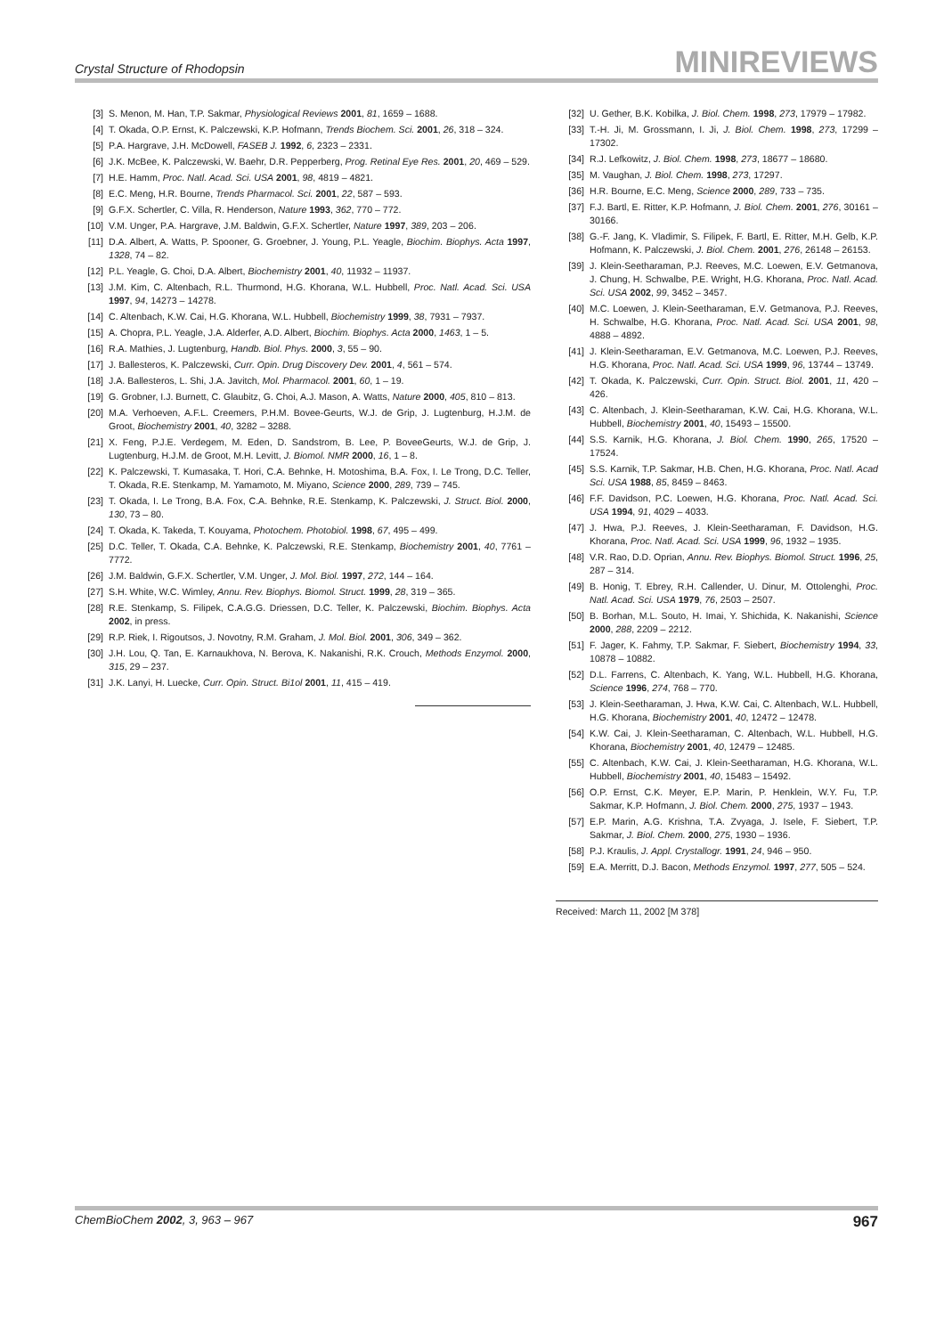Crystal Structure of Rhodopsin MINIREVIEWS
[3] S. Menon, M. Han, T.P. Sakmar, Physiological Reviews 2001, 81, 1659 – 1688.
[4] T. Okada, O.P. Ernst, K. Palczewski, K.P. Hofmann, Trends Biochem. Sci. 2001, 26, 318 – 324.
[5] P.A. Hargrave, J.H. McDowell, FASEB J. 1992, 6, 2323 – 2331.
[6] J.K. McBee, K. Palczewski, W. Baehr, D.R. Pepperberg, Prog. Retinal Eye Res. 2001, 20, 469 – 529.
[7] H.E. Hamm, Proc. Natl. Acad. Sci. USA 2001, 98, 4819 – 4821.
[8] E.C. Meng, H.R. Bourne, Trends Pharmacol. Sci. 2001, 22, 587 – 593.
[9] G.F.X. Schertler, C. Villa, R. Henderson, Nature 1993, 362, 770 – 772.
[10] V.M. Unger, P.A. Hargrave, J.M. Baldwin, G.F.X. Schertler, Nature 1997, 389, 203 – 206.
[11] D.A. Albert, A. Watts, P. Spooner, G. Groebner, J. Young, P.L. Yeagle, Biochim. Biophys. Acta 1997, 1328, 74 – 82.
[12] P.L. Yeagle, G. Choi, D.A. Albert, Biochemistry 2001, 40, 11932 – 11937.
[13] J.M. Kim, C. Altenbach, R.L. Thurmond, H.G. Khorana, W.L. Hubbell, Proc. Natl. Acad. Sci. USA 1997, 94, 14273 – 14278.
[14] C. Altenbach, K.W. Cai, H.G. Khorana, W.L. Hubbell, Biochemistry 1999, 38, 7931 – 7937.
[15] A. Chopra, P.L. Yeagle, J.A. Alderfer, A.D. Albert, Biochim. Biophys. Acta 2000, 1463, 1 – 5.
[16] R.A. Mathies, J. Lugtenburg, Handb. Biol. Phys. 2000, 3, 55 – 90.
[17] J. Ballesteros, K. Palczewski, Curr. Opin. Drug Discovery Dev. 2001, 4, 561 – 574.
[18] J.A. Ballesteros, L. Shi, J.A. Javitch, Mol. Pharmacol. 2001, 60, 1 – 19.
[19] G. Grobner, I.J. Burnett, C. Glaubitz, G. Choi, A.J. Mason, A. Watts, Nature 2000, 405, 810 – 813.
[20] M.A. Verhoeven, A.F.L. Creemers, P.H.M. Bovee-Geurts, W.J. de Grip, J. Lugtenburg, H.J.M. de Groot, Biochemistry 2001, 40, 3282 – 3288.
[21] X. Feng, P.J.E. Verdegem, M. Eden, D. Sandstrom, B. Lee, P. BoveeGeurts, W.J. de Grip, J. Lugtenburg, H.J.M. de Groot, M.H. Levitt, J. Biomol. NMR 2000, 16, 1 – 8.
[22] K. Palczewski, T. Kumasaka, T. Hori, C.A. Behnke, H. Motoshima, B.A. Fox, I. Le Trong, D.C. Teller, T. Okada, R.E. Stenkamp, M. Yamamoto, M. Miyano, Science 2000, 289, 739 – 745.
[23] T. Okada, I. Le Trong, B.A. Fox, C.A. Behnke, R.E. Stenkamp, K. Palczewski, J. Struct. Biol. 2000, 130, 73 – 80.
[24] T. Okada, K. Takeda, T. Kouyama, Photochem. Photobiol. 1998, 67, 495 – 499.
[25] D.C. Teller, T. Okada, C.A. Behnke, K. Palczewski, R.E. Stenkamp, Biochemistry 2001, 40, 7761 – 7772.
[26] J.M. Baldwin, G.F.X. Schertler, V.M. Unger, J. Mol. Biol. 1997, 272, 144 – 164.
[27] S.H. White, W.C. Wimley, Annu. Rev. Biophys. Biomol. Struct. 1999, 28, 319 – 365.
[28] R.E. Stenkamp, S. Filipek, C.A.G.G. Driessen, D.C. Teller, K. Palczewski, Biochim. Biophys. Acta 2002, in press.
[29] R.P. Riek, I. Rigoutsos, J. Novotny, R.M. Graham, J. Mol. Biol. 2001, 306, 349 – 362.
[30] J.H. Lou, Q. Tan, E. Karnaukhova, N. Berova, K. Nakanishi, R.K. Crouch, Methods Enzymol. 2000, 315, 29 – 237.
[31] J.K. Lanyi, H. Luecke, Curr. Opin. Struct. Bi1ol 2001, 11, 415 – 419.
[32] U. Gether, B.K. Kobilka, J. Biol. Chem. 1998, 273, 17979 – 17982.
[33] T.-H. Ji, M. Grossmann, I. Ji, J. Biol. Chem. 1998, 273, 17299 – 17302.
[34] R.J. Lefkowitz, J. Biol. Chem. 1998, 273, 18677 – 18680.
[35] M. Vaughan, J. Biol. Chem. 1998, 273, 17297.
[36] H.R. Bourne, E.C. Meng, Science 2000, 289, 733 – 735.
[37] F.J. Bartl, E. Ritter, K.P. Hofmann, J. Biol. Chem. 2001, 276, 30161 – 30166.
[38] G.-F. Jang, K. Vladimir, S. Filipek, F. Bartl, E. Ritter, M.H. Gelb, K.P. Hofmann, K. Palczewski, J. Biol. Chem. 2001, 276, 26148 – 26153.
[39] J. Klein-Seetharaman, P.J. Reeves, M.C. Loewen, E.V. Getmanova, J. Chung, H. Schwalbe, P.E. Wright, H.G. Khorana, Proc. Natl. Acad. Sci. USA 2002, 99, 3452 – 3457.
[40] M.C. Loewen, J. Klein-Seetharaman, E.V. Getmanova, P.J. Reeves, H. Schwalbe, H.G. Khorana, Proc. Natl. Acad. Sci. USA 2001, 98, 4888 – 4892.
[41] J. Klein-Seetharaman, E.V. Getmanova, M.C. Loewen, P.J. Reeves, H.G. Khorana, Proc. Natl. Acad. Sci. USA 1999, 96, 13744 – 13749.
[42] T. Okada, K. Palczewski, Curr. Opin. Struct. Biol. 2001, 11, 420 – 426.
[43] C. Altenbach, J. Klein-Seetharaman, K.W. Cai, H.G. Khorana, W.L. Hubbell, Biochemistry 2001, 40, 15493 – 15500.
[44] S.S. Karnik, H.G. Khorana, J. Biol. Chem. 1990, 265, 17520 – 17524.
[45] S.S. Karnik, T.P. Sakmar, H.B. Chen, H.G. Khorana, Proc. Natl. Acad Sci. USA 1988, 85, 8459 – 8463.
[46] F.F. Davidson, P.C. Loewen, H.G. Khorana, Proc. Natl. Acad. Sci. USA 1994, 91, 4029 – 4033.
[47] J. Hwa, P.J. Reeves, J. Klein-Seetharaman, F. Davidson, H.G. Khorana, Proc. Natl. Acad. Sci. USA 1999, 96, 1932 – 1935.
[48] V.R. Rao, D.D. Oprian, Annu. Rev. Biophys. Biomol. Struct. 1996, 25, 287 – 314.
[49] B. Honig, T. Ebrey, R.H. Callender, U. Dinur, M. Ottolenghi, Proc. Natl. Acad. Sci. USA 1979, 76, 2503 – 2507.
[50] B. Borhan, M.L. Souto, H. Imai, Y. Shichida, K. Nakanishi, Science 2000, 288, 2209 – 2212.
[51] F. Jager, K. Fahmy, T.P. Sakmar, F. Siebert, Biochemistry 1994, 33, 10878 – 10882.
[52] D.L. Farrens, C. Altenbach, K. Yang, W.L. Hubbell, H.G. Khorana, Science 1996, 274, 768 – 770.
[53] J. Klein-Seetharaman, J. Hwa, K.W. Cai, C. Altenbach, W.L. Hubbell, H.G. Khorana, Biochemistry 2001, 40, 12472 – 12478.
[54] K.W. Cai, J. Klein-Seetharaman, C. Altenbach, W.L. Hubbell, H.G. Khorana, Biochemistry 2001, 40, 12479 – 12485.
[55] C. Altenbach, K.W. Cai, J. Klein-Seetharaman, H.G. Khorana, W.L. Hubbell, Biochemistry 2001, 40, 15483 – 15492.
[56] O.P. Ernst, C.K. Meyer, E.P. Marin, P. Henklein, W.Y. Fu, T.P. Sakmar, K.P. Hofmann, J. Biol. Chem. 2000, 275, 1937 – 1943.
[57] E.P. Marin, A.G. Krishna, T.A. Zvyaga, J. Isele, F. Siebert, T.P. Sakmar, J. Biol. Chem. 2000, 275, 1930 – 1936.
[58] P.J. Kraulis, J. Appl. Crystallogr. 1991, 24, 946 – 950.
[59] E.A. Merritt, D.J. Bacon, Methods Enzymol. 1997, 277, 505 – 524.
Received: March 11, 2002 [M 378]
ChemBioChem 2002, 3, 963 – 967 967